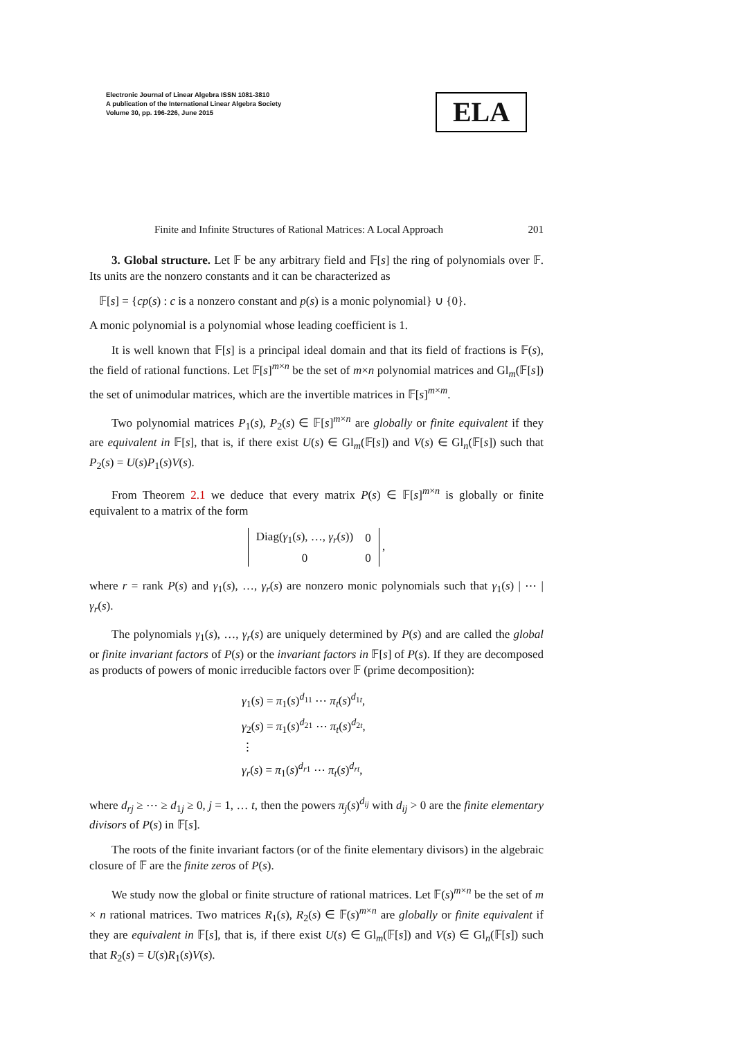Electronic Journal of Linear Algebra ISSN 1081-3810
A publication of the International Linear Algebra Society
Volume 30, pp. 196-226, June 2015
ELA
Finite and Infinite Structures of Rational Matrices: A Local Approach 201
3. Global structure. Let 𝔽 be any arbitrary field and 𝔽[s] the ring of polynomials over 𝔽. Its units are the nonzero constants and it can be characterized as
𝔽[s] = {cp(s) : c is a nonzero constant and p(s) is a monic polynomial} ∪ {0}.
A monic polynomial is a polynomial whose leading coefficient is 1.
It is well known that 𝔽[s] is a principal ideal domain and that its field of fractions is 𝔽(s), the field of rational functions. Let 𝔽[s]<sup>m×n</sup> be the set of m×n polynomial matrices and Gl<sub>m</sub>(𝔽[s]) the set of unimodular matrices, which are the invertible matrices in 𝔽[s]<sup>m×m</sup>.
Two polynomial matrices P<sub>1</sub>(s), P<sub>2</sub>(s) ∈ 𝔽[s]<sup>m×n</sup> are globally or finite equivalent if they are equivalent in 𝔽[s], that is, if there exist U(s) ∈ Gl<sub>m</sub>(𝔽[s]) and V(s) ∈ Gl<sub>n</sub>(𝔽[s]) such that P<sub>2</sub>(s) = U(s)P<sub>1</sub>(s)V(s).
From Theorem 2.1 we deduce that every matrix P(s) ∈ 𝔽[s]<sup>m×n</sup> is globally or finite equivalent to a matrix of the form
| Diag( γ<sub>1</sub>( s ), …, γ<sub>r</sub>( s )) | 0 |
| 0 | 0 |
,
where r = rank P(s) and γ<sub>1</sub>(s), …, γ<sub>r</sub>(s) are nonzero monic polynomials such that γ<sub>1</sub>(s) | ⋯ | γ<sub>r</sub>(s).
The polynomials γ<sub>1</sub>(s), …, γ<sub>r</sub>(s) are uniquely determined by P(s) and are called the global or finite invariant factors of P(s) or the invariant factors in 𝔽[s] of P(s). If they are decomposed as products of powers of monic irreducible factors over 𝔽 (prime decomposition):
γ<sub>1</sub>(s) = π<sub>1</sub>(s)<sup>d<sub>11</sub></sup> ⋯ π<sub>t</sub>(s)<sup>d<sub>1t</sub></sup>,
γ<sub>2</sub>(s) = π<sub>1</sub>(s)<sup>d<sub>21</sub></sup> ⋯ π<sub>t</sub>(s)<sup>d<sub>2t</sub></sup>,
⋮
γ<sub>r</sub>(s) = π<sub>1</sub>(s)<sup>d<sub>r1</sub></sup> ⋯ π<sub>t</sub>(s)<sup>d<sub>rt</sub></sup>,
where d<sub>rj</sub> ≥ ⋯ ≥ d<sub>1j</sub> ≥ 0, j = 1, … t, then the powers π<sub>j</sub>(s)<sup>d<sub>ij</sub></sup> with d<sub>ij</sub> > 0 are the finite elementary divisors of P(s) in 𝔽[s].
The roots of the finite invariant factors (or of the finite elementary divisors) in the algebraic closure of 𝔽 are the finite zeros of P(s).
We study now the global or finite structure of rational matrices. Let 𝔽(s)<sup>m×n</sup> be the set of m × n rational matrices. Two matrices R<sub>1</sub>(s), R<sub>2</sub>(s) ∈ 𝔽(s)<sup>m×n</sup> are globally or finite equivalent if they are equivalent in 𝔽[s], that is, if there exist U(s) ∈ Gl<sub>m</sub>(𝔽[s]) and V(s) ∈ Gl<sub>n</sub>(𝔽[s]) such that R<sub>2</sub>(s) = U(s)R<sub>1</sub>(s)V(s).